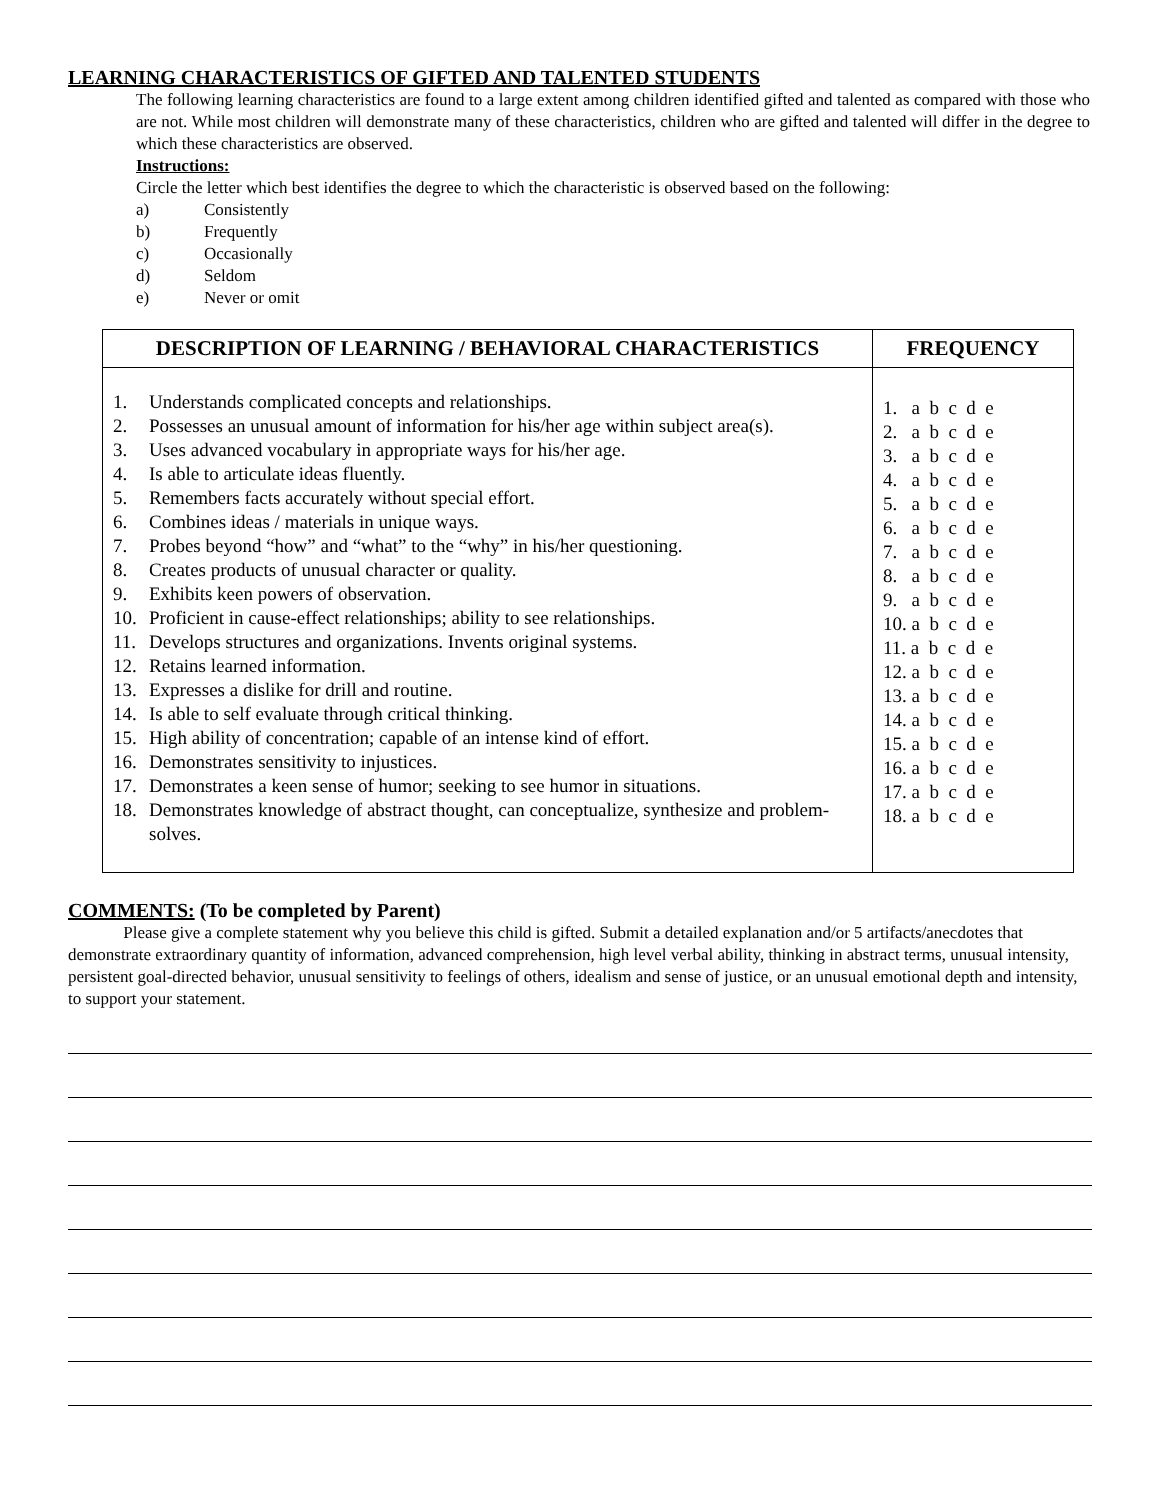LEARNING CHARACTERISTICS OF GIFTED AND TALENTED STUDENTS
The following learning characteristics are found to a large extent among children identified gifted and talented as compared with those who are not. While most children will demonstrate many of these characteristics, children who are gifted and talented will differ in the degree to which these characteristics are observed.
Instructions:
Circle the letter which best identifies the degree to which the characteristic is observed based on the following:
a) Consistently
b) Frequently
c) Occasionally
d) Seldom
e) Never or omit
| DESCRIPTION OF LEARNING / BEHAVIORAL CHARACTERISTICS | FREQUENCY |
| --- | --- |
| 1. Understands complicated concepts and relationships. 2. Possesses an unusual amount of information for his/her age within subject area(s). 3. Uses advanced vocabulary in appropriate ways for his/her age. 4. Is able to articulate ideas fluently. 5. Remembers facts accurately without special effort. 6. Combines ideas / materials in unique ways. 7. Probes beyond “how” and “what” to the “why” in his/her questioning. 8. Creates products of unusual character or quality. 9. Exhibits keen powers of observation. 10. Proficient in cause-effect relationships; ability to see relationships. 11. Develops structures and organizations. Invents original systems. 12. Retains learned information. 13. Expresses a dislike for drill and routine. 14. Is able to self evaluate through critical thinking. 15. High ability of concentration; capable of an intense kind of effort. 16. Demonstrates sensitivity to injustices. 17. Demonstrates a keen sense of humor; seeking to see humor in situations. 18. Demonstrates knowledge of abstract thought, can conceptualize, synthesize and problem-solves. | 1. a b c d e 2. a b c d e 3. a b c d e 4. a b c d e 5. a b c d e 6. a b c d e 7. a b c d e 8. a b c d e 9. a b c d e 10. a b c d e 11. a b c d e 12. a b c d e 13. a b c d e 14. a b c d e 15. a b c d e 16. a b c d e 17. a b c d e 18. a b c d e |
COMMENTS: (To be completed by Parent)
Please give a complete statement why you believe this child is gifted. Submit a detailed explanation and/or 5 artifacts/anecdotes that demonstrate extraordinary quantity of information, advanced comprehension, high level verbal ability, thinking in abstract terms, unusual intensity, persistent goal-directed behavior, unusual sensitivity to feelings of others, idealism and sense of justice, or an unusual emotional depth and intensity, to support your statement.